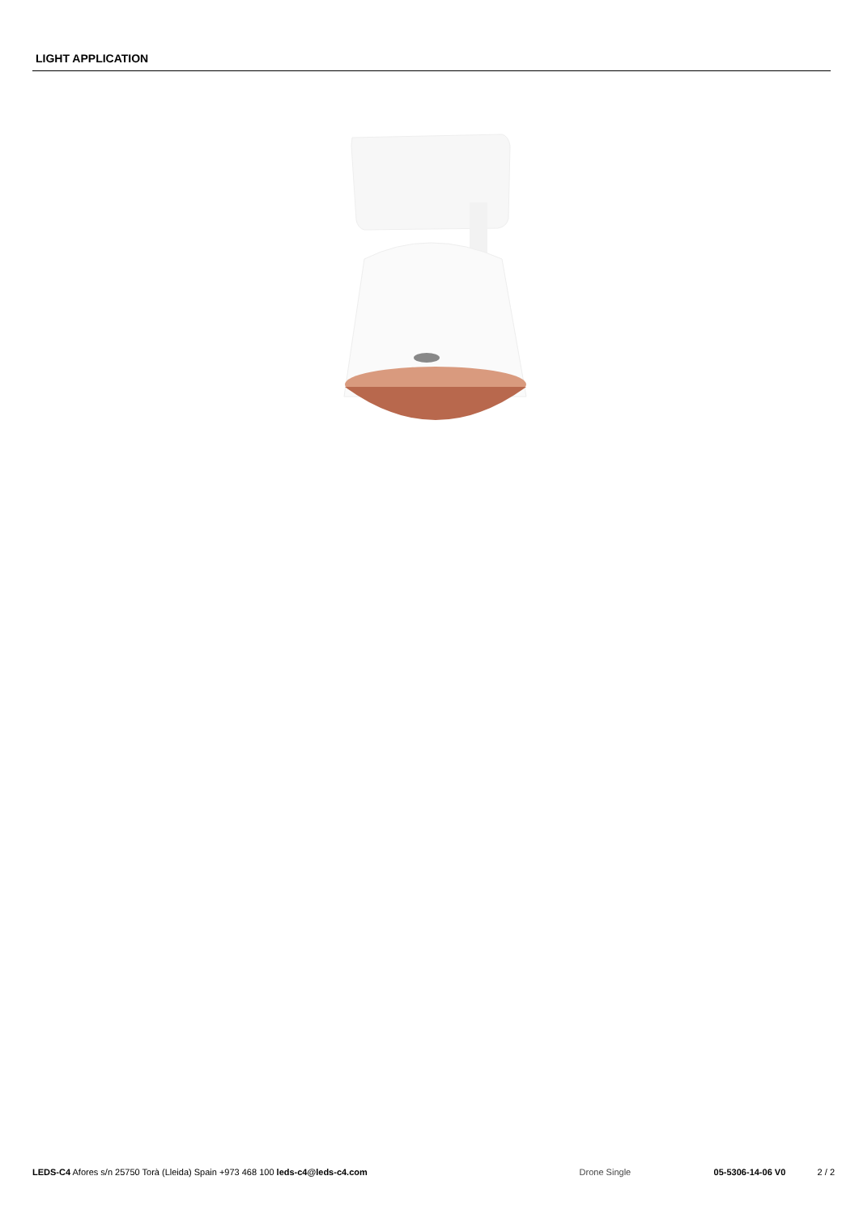LIGHT APPLICATION
LEDS-C4 Afores s/n 25750 Torà (Lleida) Spain +973 468 100 leds-c4@leds-c4.com
Drone Single 05-5306-14-06 V0 2 / 2